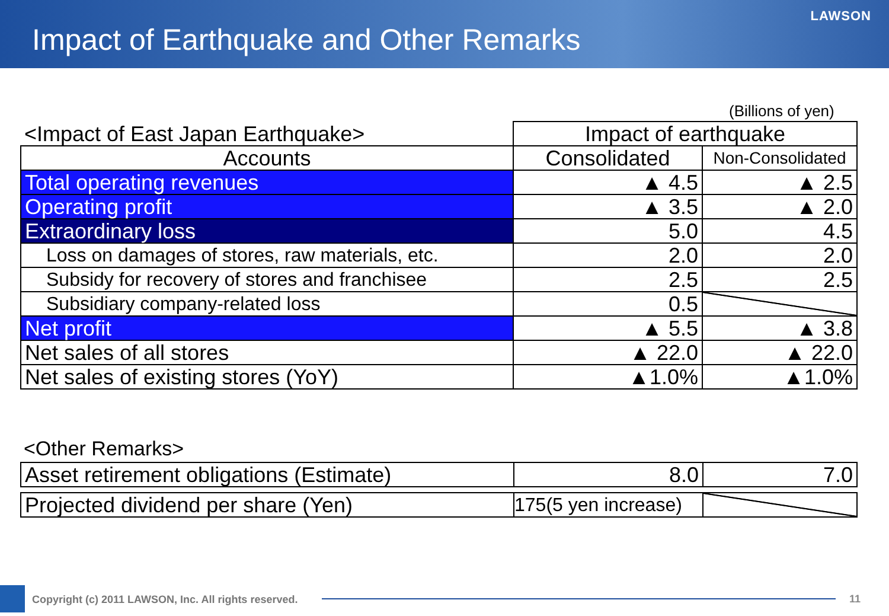Impact of Earthquake and Other Remarks
LAWSON
(Billions of yen)
| <Impact of East Japan Earthquake> | Impact of earthquake | |
| Accounts | Consolidated | Non-Consolidated |
| Total operating revenues | ▲ 4.5 | ▲ 2.5 |
| Operating profit | ▲ 3.5 | ▲ 2.0 |
| Extraordinary loss | 5.0 | 4.5 |
| Loss on damages of stores, raw materials, etc. | 2.0 | 2.0 |
| Subsidy for recovery of stores and franchisee | 2.5 | 2.5 |
| Subsidiary company-related loss | 0.5 | |
| Net profit | ▲ 5.5 | ▲ 3.8 |
| Net sales of all stores | ▲ 22.0 | ▲ 22.0 |
| Net sales of existing stores (YoY) | ▲1.0% | ▲1.0% |
<Other Remarks>
| Asset retirement obligations (Estimate) | 8.0 | 7.0 |
| Projected dividend per share (Yen) | 175(5 yen increase) | |
Copyright (c) 2011 LAWSON, Inc. All rights reserved.
11